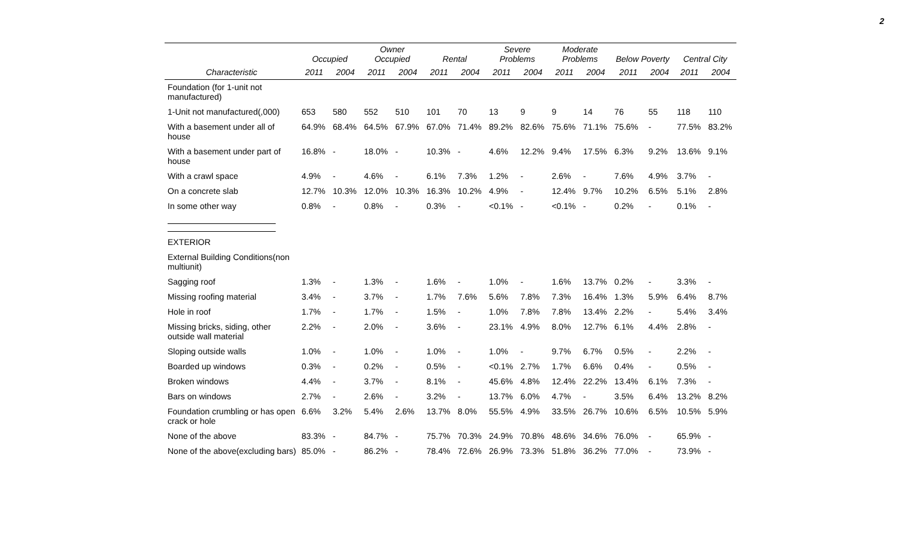2
| | Occupied | | Owner Occupied | | Rental | | Severe Problems | | Moderate Problems | | Below Poverty | | Central City | |
| --- | --- | --- | --- | --- | --- | --- | --- | --- | --- | --- | --- | --- | --- | --- |
| Characteristic | 2011 | 2004 | 2011 | 2004 | 2011 | 2004 | 2011 | 2004 | 2011 | 2004 | 2011 | 2004 | 2011 | 2004 |
| Foundation (for 1-unit not manufactured) | | | | | | | | | | | | | | |
| 1-Unit not manufactured(,000) | 653 | 580 | 552 | 510 | 101 | 70 | 13 | 9 | 9 | 14 | 76 | 55 | 118 | 110 |
| With a basement under all of house | 64.9% | 68.4% | 64.5% | 67.9% | 67.0% | 71.4% | 89.2% | 82.6% | 75.6% | 71.1% | 75.6% | - | 77.5% | 83.2% |
| With a basement under part of house | 16.8% | - | 18.0% | - | 10.3% | - | 4.6% | 12.2% | 9.4% | 17.5% | 6.3% | 9.2% | 13.6% | 9.1% |
| With a crawl space | 4.9% | - | 4.6% | - | 6.1% | 7.3% | 1.2% | - | 2.6% | - | 7.6% | 4.9% | 3.7% | - |
| On a concrete slab | 12.7% | 10.3% | 12.0% | 10.3% | 16.3% | 10.2% | 4.9% | - | 12.4% | 9.7% | 10.2% | 6.5% | 5.1% | 2.8% |
| In some other way | 0.8% | - | 0.8% | - | 0.3% | - | <0.1% | - | <0.1% | - | 0.2% | - | 0.1% | - |
| EXTERIOR | | | | | | | | | | | | | | |
| External Building Conditions(non multiunit) | | | | | | | | | | | | | | |
| Sagging roof | 1.3% | - | 1.3% | - | 1.6% | - | 1.0% | - | 1.6% | 13.7% | 0.2% | - | 3.3% | - |
| Missing roofing material | 3.4% | - | 3.7% | - | 1.7% | 7.6% | 5.6% | 7.8% | 7.3% | 16.4% | 1.3% | 5.9% | 6.4% | 8.7% |
| Hole in roof | 1.7% | - | 1.7% | - | 1.5% | - | 1.0% | 7.8% | 7.8% | 13.4% | 2.2% | - | 5.4% | 3.4% |
| Missing bricks, siding, other outside wall material | 2.2% | - | 2.0% | - | 3.6% | - | 23.1% | 4.9% | 8.0% | 12.7% | 6.1% | 4.4% | 2.8% | - |
| Sloping outside walls | 1.0% | - | 1.0% | - | 1.0% | - | 1.0% | - | 9.7% | 6.7% | 0.5% | - | 2.2% | - |
| Boarded up windows | 0.3% | - | 0.2% | - | 0.5% | - | <0.1% | 2.7% | 1.7% | 6.6% | 0.4% | - | 0.5% | - |
| Broken windows | 4.4% | - | 3.7% | - | 8.1% | - | 45.6% | 4.8% | 12.4% | 22.2% | 13.4% | 6.1% | 7.3% | - |
| Bars on windows | 2.7% | - | 2.6% | - | 3.2% | - | 13.7% | 6.0% | 4.7% | - | 3.5% | 6.4% | 13.2% | 8.2% |
| Foundation crumbling or has open crack or hole | 6.6% | 3.2% | 5.4% | 2.6% | 13.7% | 8.0% | 55.5% | 4.9% | 33.5% | 26.7% | 10.6% | 6.5% | 10.5% | 5.9% |
| None of the above | 83.3% | - | 84.7% | - | 75.7% | 70.3% | 24.9% | 70.8% | 48.6% | 34.6% | 76.0% | - | 65.9% | - |
| None of the above(excluding bars) | 85.0% | - | 86.2% | - | 78.4% | 72.6% | 26.9% | 73.3% | 51.8% | 36.2% | 77.0% | - | 73.9% | - |